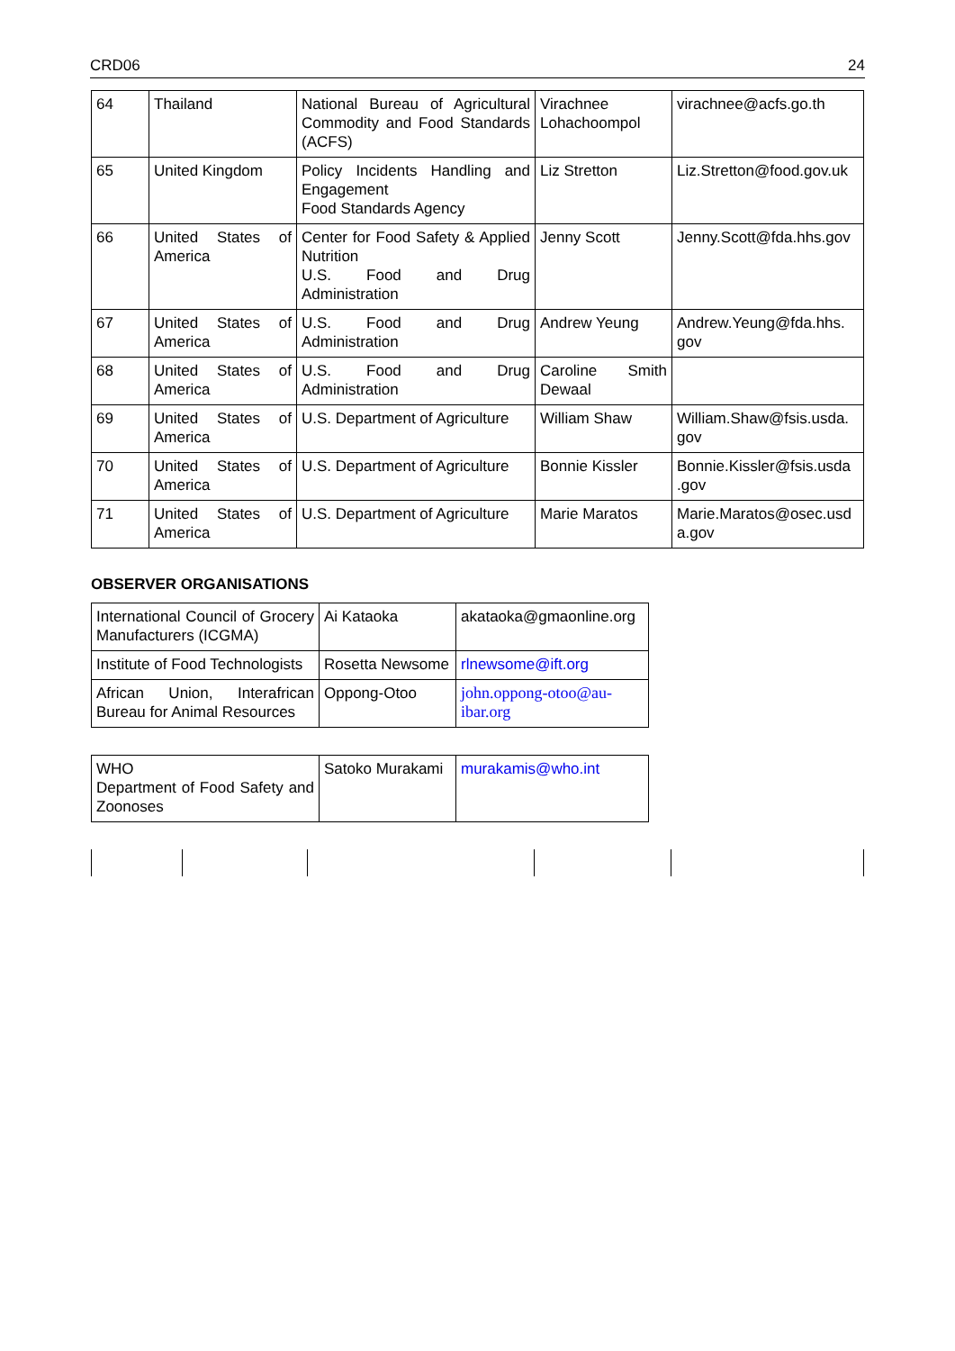CRD06 24
| 64 | Thailand | National Bureau of Agricultural Commodity and Food Standards (ACFS) | Virachnee Lohachoompol | virachnee@acfs.go.th |
| 65 | United Kingdom | Policy Incidents Handling and Engagement Food Standards Agency | Liz Stretton | Liz.Stretton@food.gov.uk |
| 66 | United States of America | Center for Food Safety & Applied Nutrition U.S. Food and Drug Administration | Jenny Scott | Jenny.Scott@fda.hhs.gov |
| 67 | United States of America | U.S. Food and Drug Administration | Andrew Yeung | Andrew.Yeung@fda.hhs. gov |
| 68 | United States of America | U.S. Food and Drug Administration | Caroline Smith Dewaal | |
| 69 | United States of America | U.S. Department of Agriculture | William Shaw | William.Shaw@fsis.usda. gov |
| 70 | United States of America | U.S. Department of Agriculture | Bonnie Kissler | Bonnie.Kissler@fsis.usda .gov |
| 71 | United States of America | U.S. Department of Agriculture | Marie Maratos | Marie.Maratos@osec.usd a.gov |
OBSERVER ORGANISATIONS
| International Council of Grocery Manufacturers (ICGMA) | Ai Kataoka | akataoka@gmaonline.org |
| Institute of Food Technologists | Rosetta Newsome | rlnewsome@ift.org |
| African Union, Interafrican Bureau for Animal Resources | Oppong-Otoo | john.oppong-otoo@au-ibar.org |
| WHO Department of Food Safety and Zoonoses | Satoko Murakami | murakamis@who.int |